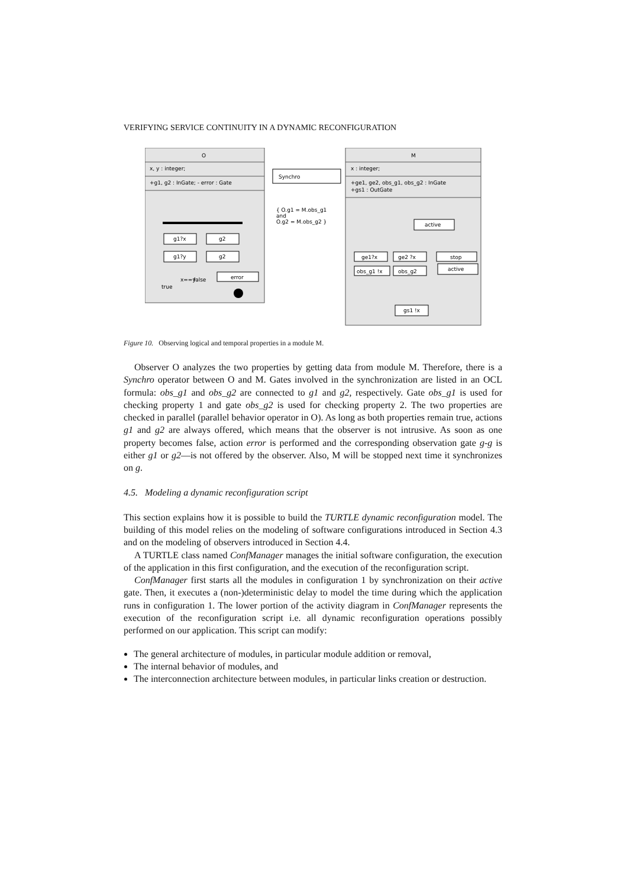VERIFYING SERVICE CONTINUITY IN A DYNAMIC RECONFIGURATION
O
x, y : integer;
+g1, g2 : InGate; - error : Gate
g1?x
g2
g1?y
g2
error
x==y
false
true
Synchro
{ O.g1 = M.obs_g1
and
O.g2 = M.obs_g2 }
M
x : integer;
+ge1, ge2, obs_g1, obs_g2 : InGate
+gs1 : OutGate
active
ge1?x
ge2 ?x
stop
obs_g1 !x
obs_g2
active
gs1 !x
Figure 10. Observing logical and temporal properties in a module M.
Observer O analyzes the two properties by getting data from module M. Therefore, there is a Synchro operator between O and M. Gates involved in the synchronization are listed in an OCL formula: obs_g1 and obs_g2 are connected to g1 and g2, respectively. Gate obs_g1 is used for checking property 1 and gate obs_g2 is used for checking property 2. The two properties are checked in parallel (parallel behavior operator in O). As long as both properties remain true, actions g1 and g2 are always offered, which means that the observer is not intrusive. As soon as one property becomes false, action error is performed and the corresponding observation gate g-g is either g1 or g2—is not offered by the observer. Also, M will be stopped next time it synchronizes on g.
4.5. Modeling a dynamic reconfiguration script
This section explains how it is possible to build the TURTLE dynamic reconfiguration model. The building of this model relies on the modeling of software configurations introduced in Section 4.3 and on the modeling of observers introduced in Section 4.4.
A TURTLE class named ConfManager manages the initial software configuration, the execution of the application in this first configuration, and the execution of the reconfiguration script.
ConfManager first starts all the modules in configuration 1 by synchronization on their active gate. Then, it executes a (non-)deterministic delay to model the time during which the application runs in configuration 1. The lower portion of the activity diagram in ConfManager represents the execution of the reconfiguration script i.e. all dynamic reconfiguration operations possibly performed on our application. This script can modify:
The general architecture of modules, in particular module addition or removal,
The internal behavior of modules, and
The interconnection architecture between modules, in particular links creation or destruction.